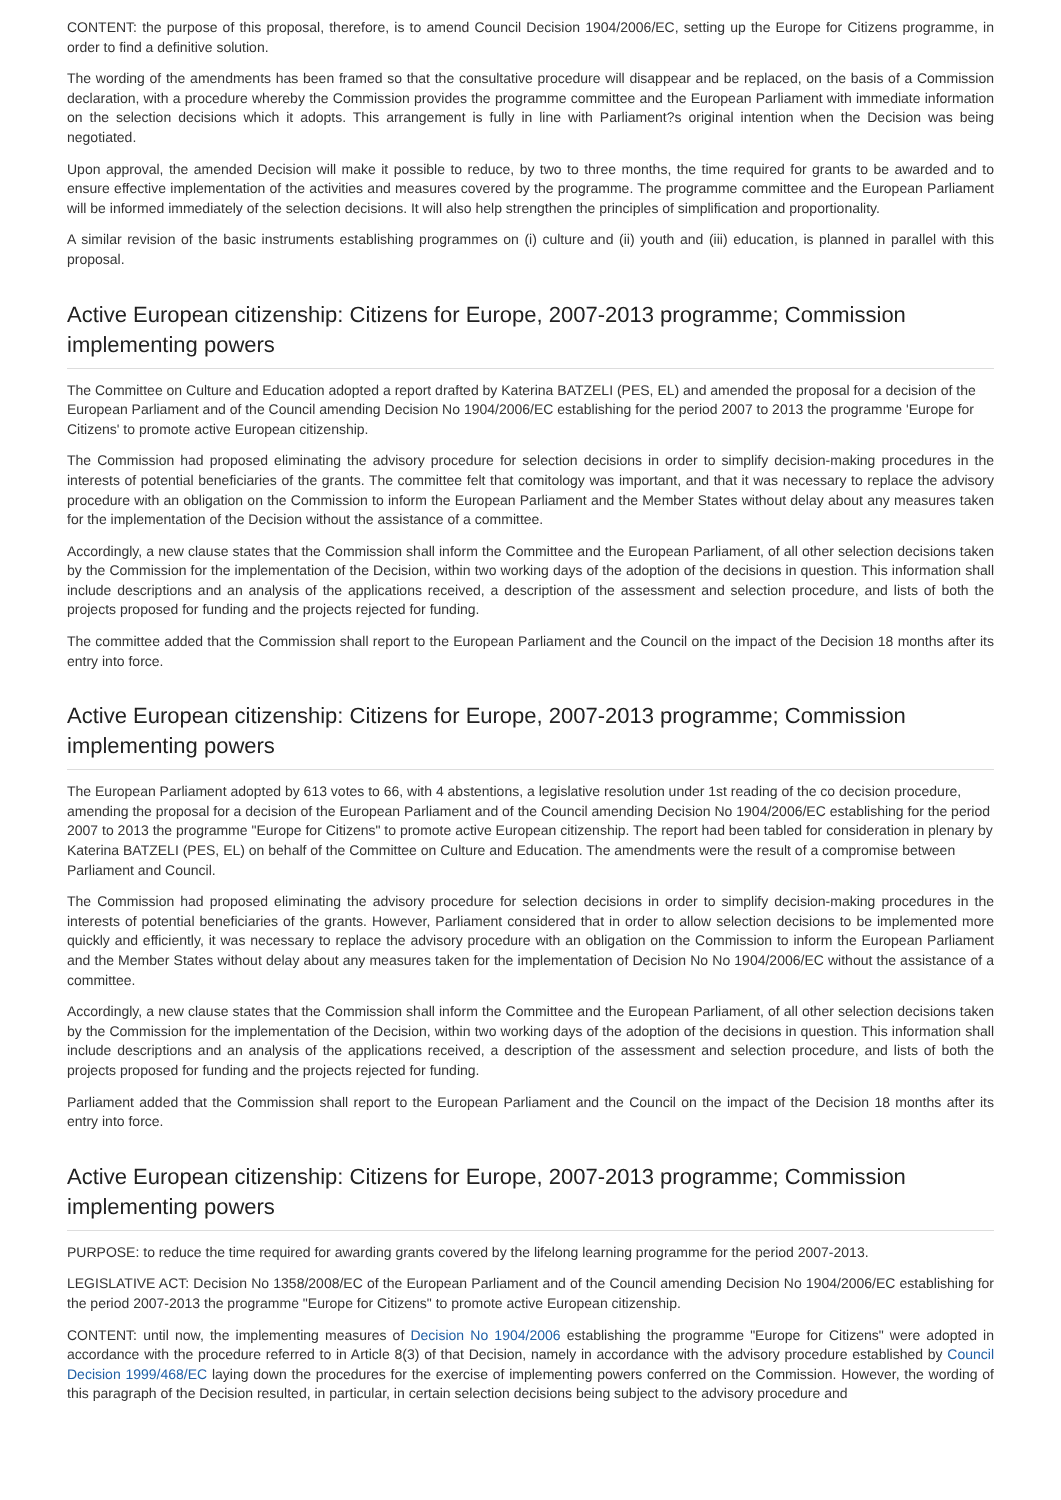CONTENT: the purpose of this proposal, therefore, is to amend Council Decision 1904/2006/EC, setting up the Europe for Citizens programme, in order to find a definitive solution.
The wording of the amendments has been framed so that the consultative procedure will disappear and be replaced, on the basis of a Commission declaration, with a procedure whereby the Commission provides the programme committee and the European Parliament with immediate information on the selection decisions which it adopts. This arrangement is fully in line with Parliament?s original intention when the Decision was being negotiated.
Upon approval, the amended Decision will make it possible to reduce, by two to three months, the time required for grants to be awarded and to ensure effective implementation of the activities and measures covered by the programme. The programme committee and the European Parliament will be informed immediately of the selection decisions. It will also help strengthen the principles of simplification and proportionality.
A similar revision of the basic instruments establishing programmes on (i) culture and (ii) youth and (iii) education, is planned in parallel with this proposal.
Active European citizenship: Citizens for Europe, 2007-2013 programme; Commission implementing powers
The Committee on Culture and Education adopted a report drafted by Katerina BATZELI (PES, EL) and amended the proposal for a decision of the European Parliament and of the Council amending Decision No 1904/2006/EC establishing for the period 2007 to 2013 the programme 'Europe for Citizens' to promote active European citizenship.
The Commission had proposed eliminating the advisory procedure for selection decisions in order to simplify decision-making procedures in the interests of potential beneficiaries of the grants. The committee felt that comitology was important, and that it was necessary to replace the advisory procedure with an obligation on the Commission to inform the European Parliament and the Member States without delay about any measures taken for the implementation of the Decision without the assistance of a committee.
Accordingly, a new clause states that the Commission shall inform the Committee and the European Parliament, of all other selection decisions taken by the Commission for the implementation of the Decision, within two working days of the adoption of the decisions in question. This information shall include descriptions and an analysis of the applications received, a description of the assessment and selection procedure, and lists of both the projects proposed for funding and the projects rejected for funding.
The committee added that the Commission shall report to the European Parliament and the Council on the impact of the Decision 18 months after its entry into force.
Active European citizenship: Citizens for Europe, 2007-2013 programme; Commission implementing powers
The European Parliament adopted by 613 votes to 66, with 4 abstentions, a legislative resolution under 1st reading of the co decision procedure, amending the proposal for a decision of the European Parliament and of the Council amending Decision No 1904/2006/EC establishing for the period 2007 to 2013 the programme "Europe for Citizens" to promote active European citizenship. The report had been tabled for consideration in plenary by Katerina BATZELI (PES, EL) on behalf of the Committee on Culture and Education. The amendments were the result of a compromise between Parliament and Council.
The Commission had proposed eliminating the advisory procedure for selection decisions in order to simplify decision-making procedures in the interests of potential beneficiaries of the grants. However, Parliament considered that in order to allow selection decisions to be implemented more quickly and efficiently, it was necessary to replace the advisory procedure with an obligation on the Commission to inform the European Parliament and the Member States without delay about any measures taken for the implementation of Decision No No 1904/2006/EC without the assistance of a committee.
Accordingly, a new clause states that the Commission shall inform the Committee and the European Parliament, of all other selection decisions taken by the Commission for the implementation of the Decision, within two working days of the adoption of the decisions in question. This information shall include descriptions and an analysis of the applications received, a description of the assessment and selection procedure, and lists of both the projects proposed for funding and the projects rejected for funding.
Parliament added that the Commission shall report to the European Parliament and the Council on the impact of the Decision 18 months after its entry into force.
Active European citizenship: Citizens for Europe, 2007-2013 programme; Commission implementing powers
PURPOSE: to reduce the time required for awarding grants covered by the lifelong learning programme for the period 2007-2013.
LEGISLATIVE ACT: Decision No 1358/2008/EC of the European Parliament and of the Council amending Decision No 1904/2006/EC establishing for the period 2007-2013 the programme "Europe for Citizens" to promote active European citizenship.
CONTENT: until now, the implementing measures of Decision No 1904/2006 establishing the programme "Europe for Citizens" were adopted in accordance with the procedure referred to in Article 8(3) of that Decision, namely in accordance with the advisory procedure established by Council Decision 1999/468/EC laying down the procedures for the exercise of implementing powers conferred on the Commission. However, the wording of this paragraph of the Decision resulted, in particular, in certain selection decisions being subject to the advisory procedure and